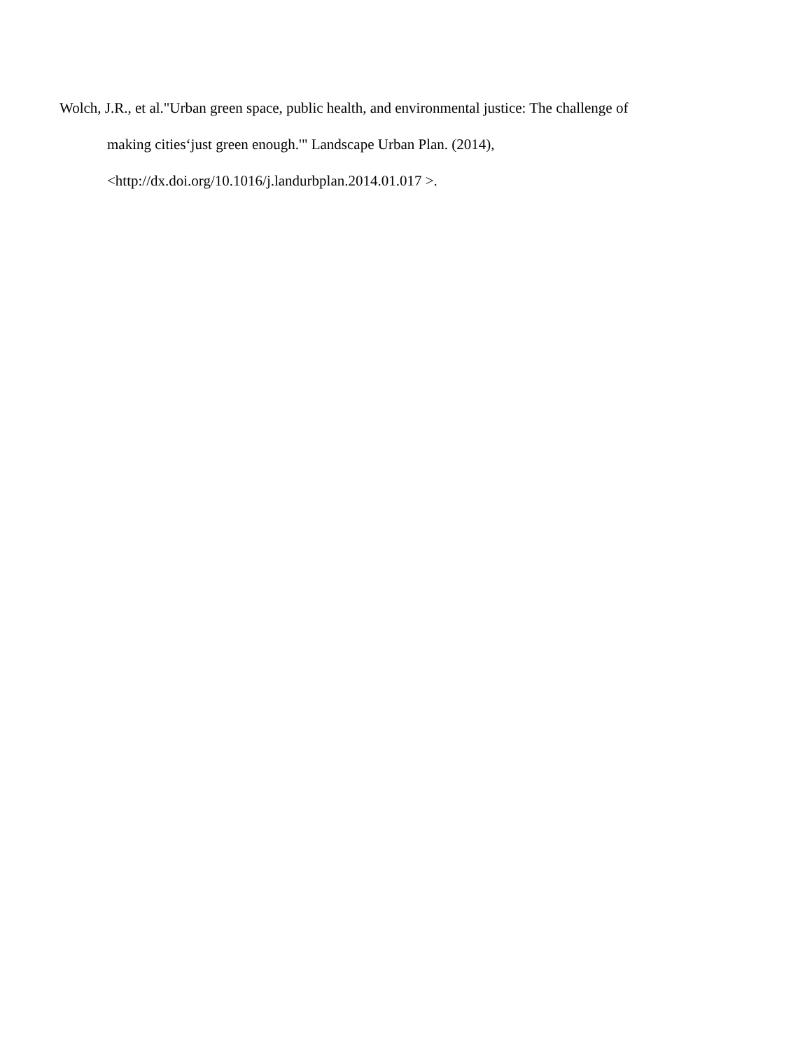Wolch, J.R., et al."Urban green space, public health, and environmental justice: The challenge of
making cities‘just green enough.'" Landscape Urban Plan. (2014),
<http://dx.doi.org/10.1016/j.landurbplan.2014.01.017 >.